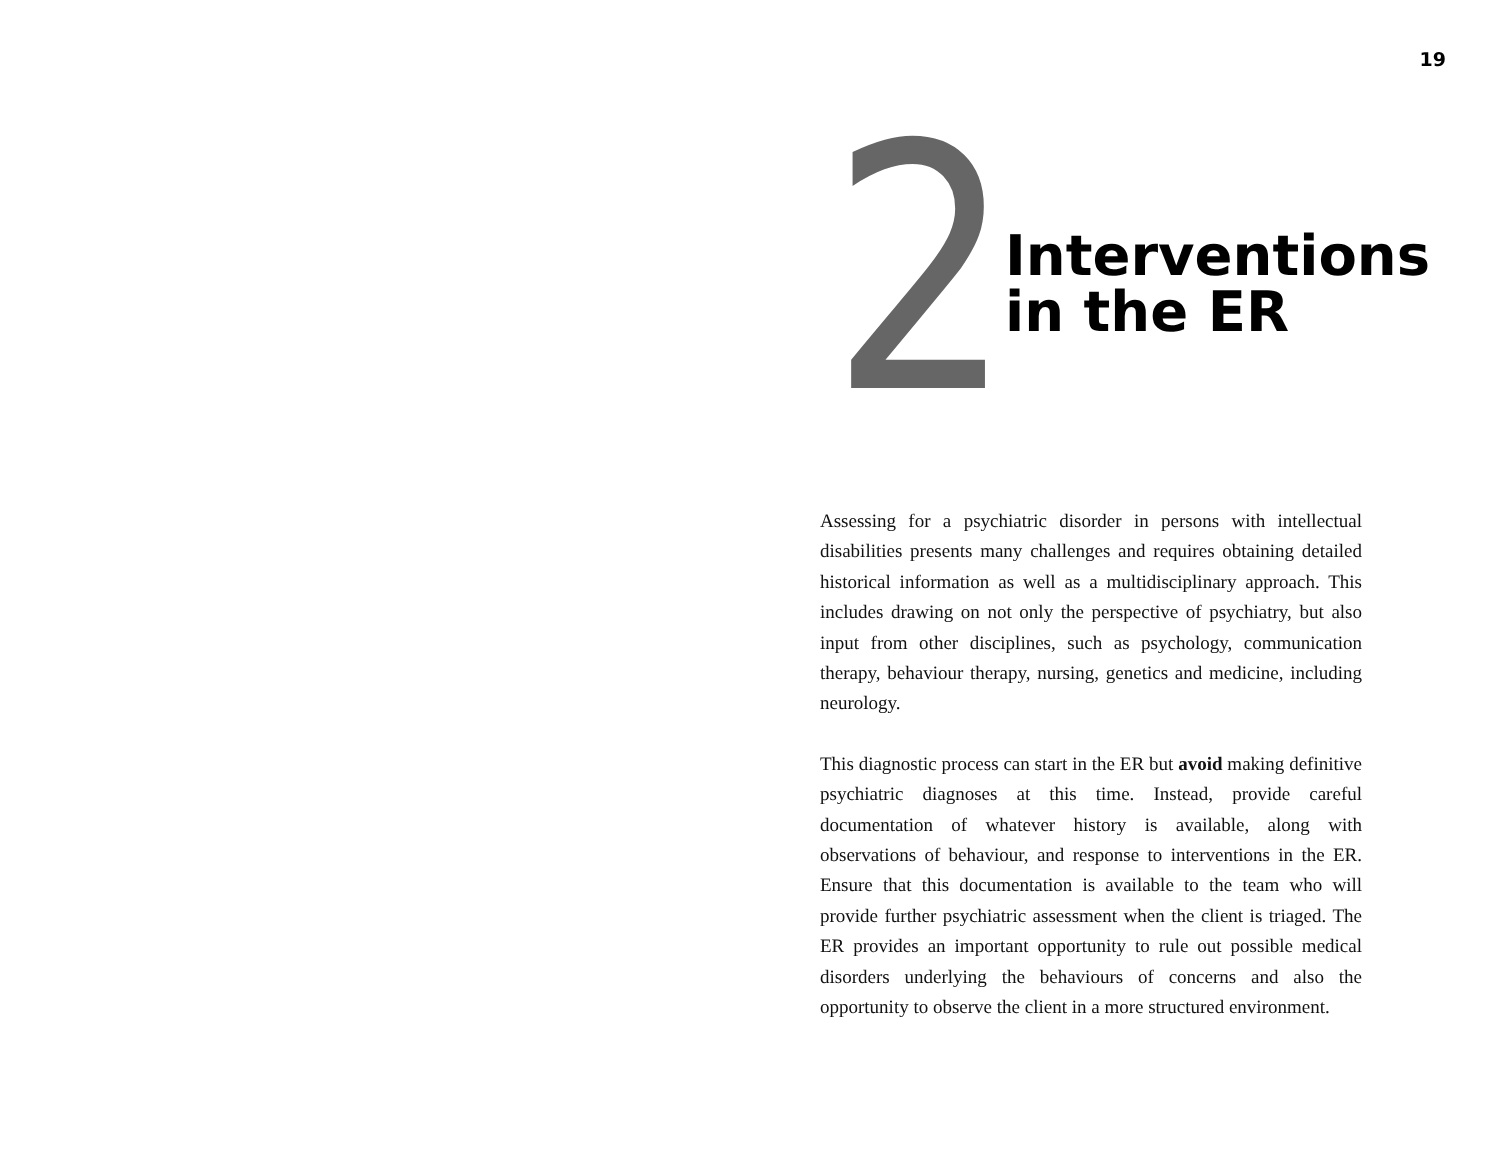19
2
Interventions
in the ER
Assessing for a psychiatric disorder in persons with intellectual disabilities presents many challenges and requires obtaining detailed historical information as well as a multidisciplinary approach. This includes drawing on not only the perspective of psychiatry, but also input from other disciplines, such as psychology, communication therapy, behaviour therapy, nursing, genetics and medicine, including neurology.
This diagnostic process can start in the ER but avoid making definitive psychiatric diagnoses at this time. Instead, provide careful documentation of whatever history is available, along with observations of behaviour, and response to interventions in the ER. Ensure that this documentation is available to the team who will provide further psychiatric assessment when the client is triaged. The ER provides an important opportunity to rule out possible medical disorders underlying the behaviours of concerns and also the opportunity to observe the client in a more structured environment.